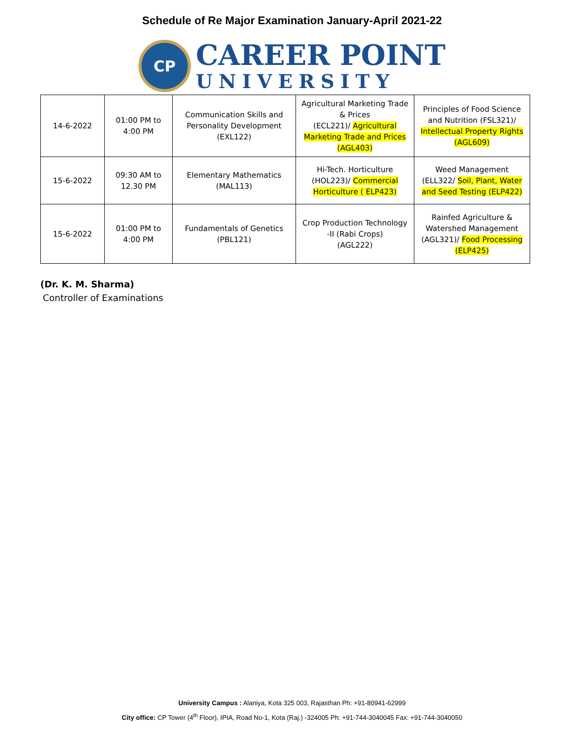Schedule of Re Major Examination January-April 2021-22
CP
CAREER POINT
UNIVERSITY
| 14-6-2022 | 01:00 PM to 4:00 PM | Communication Skills and Personality Development (EXL122) | Agricultural Marketing Trade & Prices (ECL221)/ Agricultural Marketing Trade and Prices (AGL403) | Principles of Food Science and Nutrition (FSL321)/ Intellectual Property Rights (AGL609) |
| 15-6-2022 | 09:30 AM to 12.30 PM | Elementary Mathematics (MAL113) | Hi-Tech. Horticulture (HOL223)/ Commercial Horticulture ( ELP423) | Weed Management (ELL322/ Soil, Plant, Water and Seed Testing (ELP422) |
| 15-6-2022 | 01:00 PM to 4:00 PM | Fundamentals of Genetics (PBL121) | Crop Production Technology -II (Rabi Crops) (AGL222) | Rainfed Agriculture & Watershed Management (AGL321)/ Food Processing (ELP425) |
(Dr. K. M. Sharma)
Controller of Examinations
University Campus : Alaniya, Kota 325 003, Rajasthan Ph: +91-80941-62999
City office: CP Tower (4<sup>th</sup> Floor), IPIA, Road No-1, Kota (Raj.) -324005 Ph: +91-744-3040045 Fax: +91-744-3040050